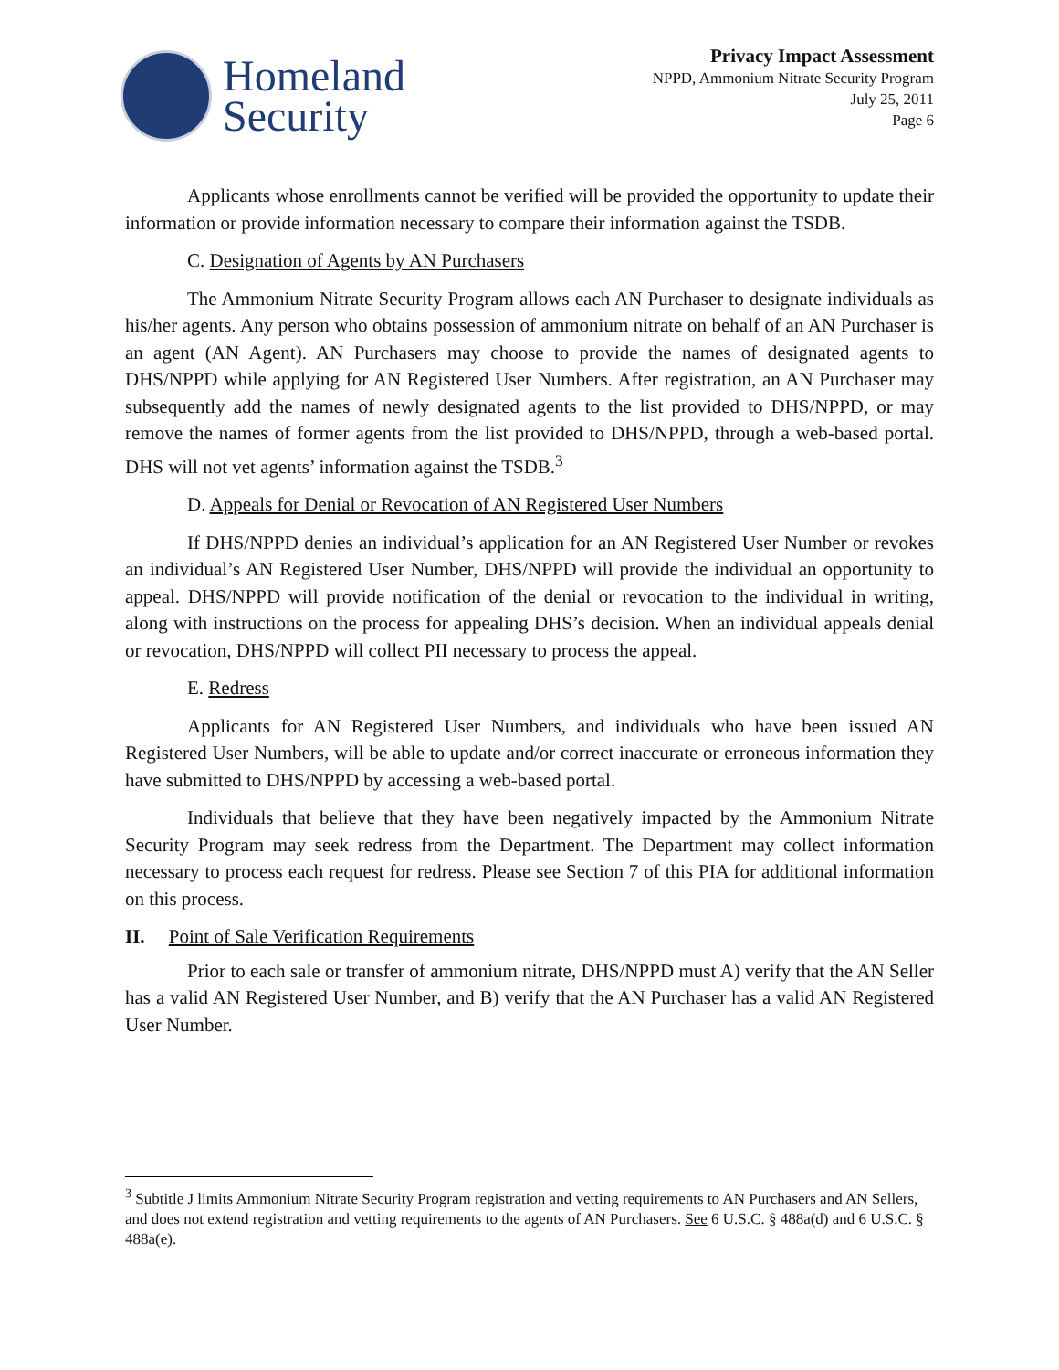Homeland
Security
Privacy Impact Assessment
NPPD, Ammonium Nitrate Security Program
July 25, 2011
Page 6
Applicants whose enrollments cannot be verified will be provided the opportunity to update their information or provide information necessary to compare their information against the TSDB.
C. Designation of Agents by AN Purchasers
The Ammonium Nitrate Security Program allows each AN Purchaser to designate individuals as his/her agents. Any person who obtains possession of ammonium nitrate on behalf of an AN Purchaser is an agent (AN Agent). AN Purchasers may choose to provide the names of designated agents to DHS/NPPD while applying for AN Registered User Numbers. After registration, an AN Purchaser may subsequently add the names of newly designated agents to the list provided to DHS/NPPD, or may remove the names of former agents from the list provided to DHS/NPPD, through a web-based portal. DHS will not vet agents’ information against the TSDB.<sup>3</sup>
D. Appeals for Denial or Revocation of AN Registered User Numbers
If DHS/NPPD denies an individual’s application for an AN Registered User Number or revokes an individual’s AN Registered User Number, DHS/NPPD will provide the individual an opportunity to appeal. DHS/NPPD will provide notification of the denial or revocation to the individual in writing, along with instructions on the process for appealing DHS’s decision. When an individual appeals denial or revocation, DHS/NPPD will collect PII necessary to process the appeal.
E. Redress
Applicants for AN Registered User Numbers, and individuals who have been issued AN Registered User Numbers, will be able to update and/or correct inaccurate or erroneous information they have submitted to DHS/NPPD by accessing a web-based portal.
Individuals that believe that they have been negatively impacted by the Ammonium Nitrate Security Program may seek redress from the Department. The Department may collect information necessary to process each request for redress. Please see Section 7 of this PIA for additional information on this process.
II. Point of Sale Verification Requirements
Prior to each sale or transfer of ammonium nitrate, DHS/NPPD must A) verify that the AN Seller has a valid AN Registered User Number, and B) verify that the AN Purchaser has a valid AN Registered User Number.
<sup>3</sup> Subtitle J limits Ammonium Nitrate Security Program registration and vetting requirements to AN Purchasers and AN Sellers, and does not extend registration and vetting requirements to the agents of AN Purchasers. See 6 U.S.C. § 488a(d) and 6 U.S.C. § 488a(e).